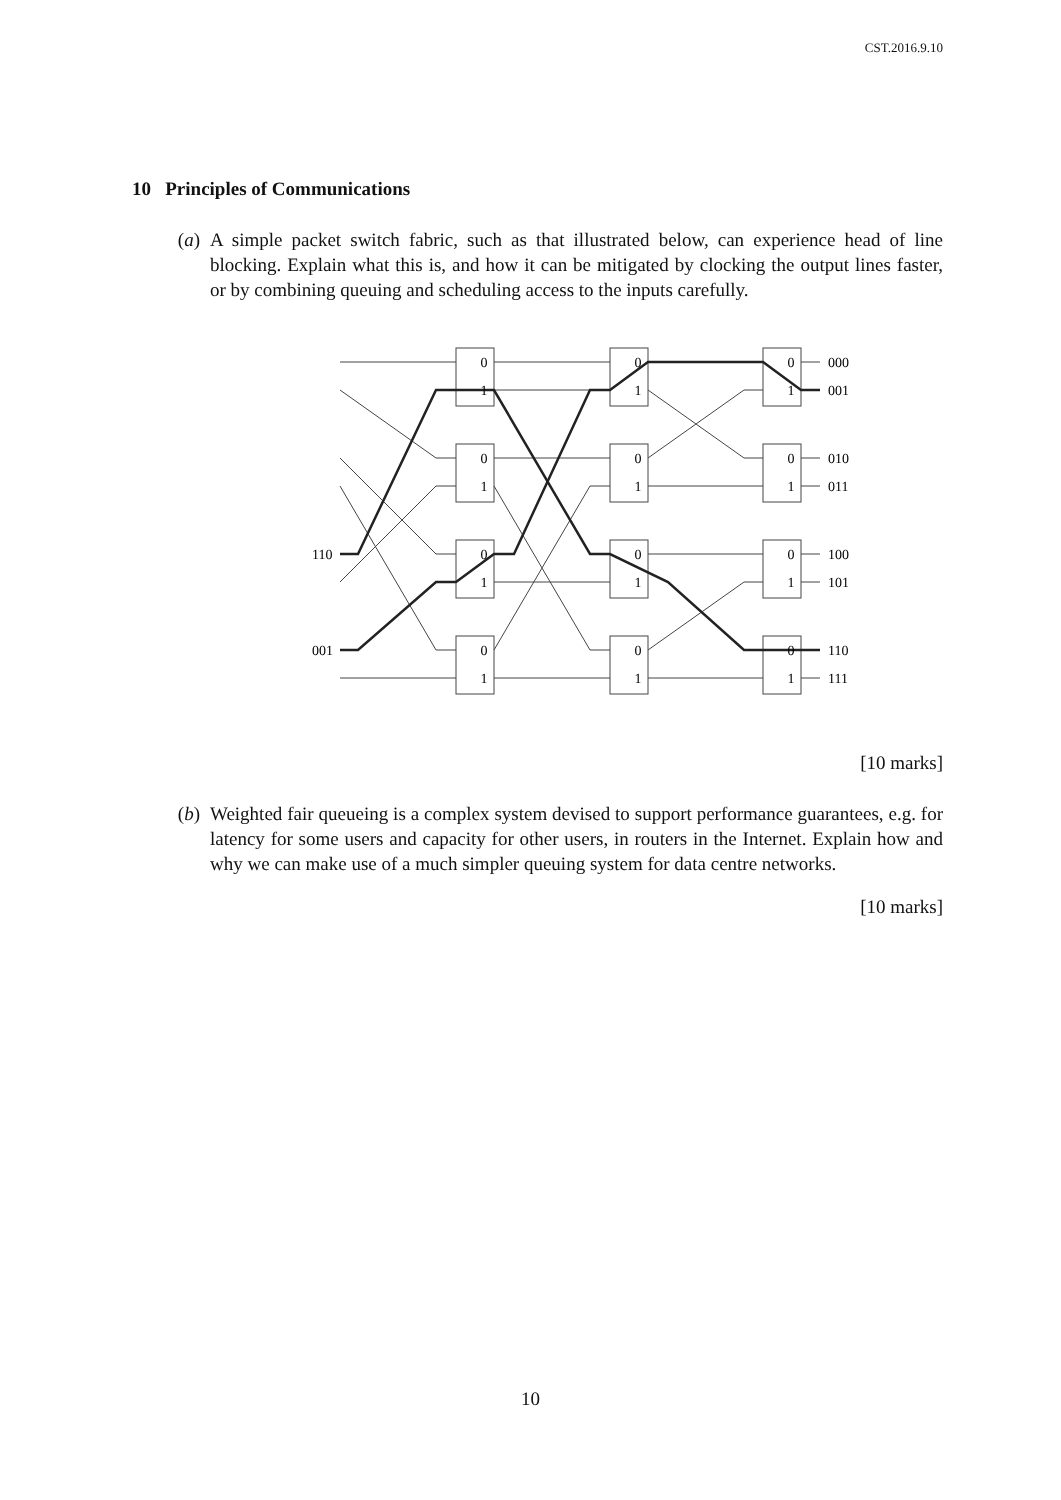CST.2016.9.10
10 Principles of Communications
(a) A simple packet switch fabric, such as that illustrated below, can experience head of line blocking. Explain what this is, and how it can be mitigated by clocking the output lines faster, or by combining queuing and scheduling access to the inputs carefully.
0
1
0
1
0
1
0
1
0
1
0
1
0
1
0
1
0
1
0
1
0
1
0
1
110
001
000
001
010
011
100
101
110
111
[10 marks]
(b) Weighted fair queueing is a complex system devised to support performance guarantees, e.g. for latency for some users and capacity for other users, in routers in the Internet. Explain how and why we can make use of a much simpler queuing system for data centre networks.
[10 marks]
10